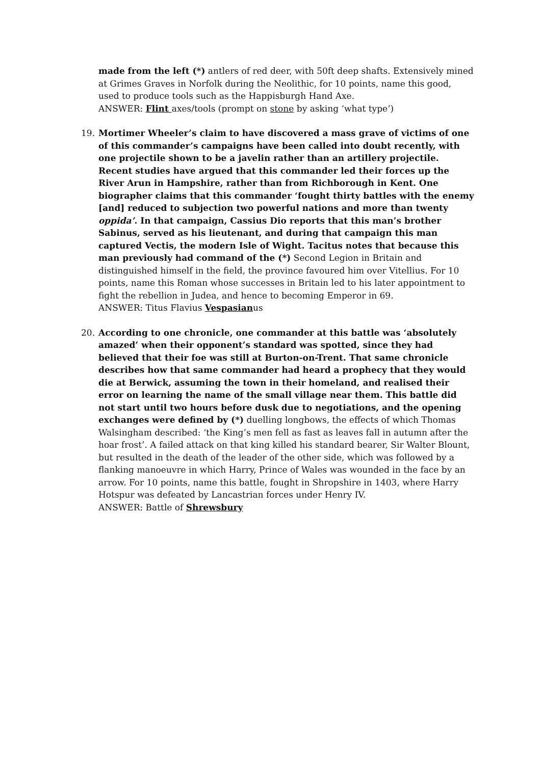made from the left (*) antlers of red deer, with 50ft deep shafts. Extensively mined at Grimes Graves in Norfolk during the Neolithic, for 10 points, name this good, used to produce tools such as the Happisburgh Hand Axe.
ANSWER: Flint axes/tools (prompt on stone by asking ‘what type’)
19. Mortimer Wheeler’s claim to have discovered a mass grave of victims of one of this commander’s campaigns have been called into doubt recently, with one projectile shown to be a javelin rather than an artillery projectile. Recent studies have argued that this commander led their forces up the River Arun in Hampshire, rather than from Richborough in Kent. One biographer claims that this commander ‘fought thirty battles with the enemy [and] reduced to subjection two powerful nations and more than twenty oppida’. In that campaign, Cassius Dio reports that this man’s brother Sabinus, served as his lieutenant, and during that campaign this man captured Vectis, the modern Isle of Wight. Tacitus notes that because this man previously had command of the (*) Second Legion in Britain and distinguished himself in the field, the province favoured him over Vitellius. For 10 points, name this Roman whose successes in Britain led to his later appointment to fight the rebellion in Judea, and hence to becoming Emperor in 69.
ANSWER: Titus Flavius Vespasianus
20. According to one chronicle, one commander at this battle was ‘absolutely amazed’ when their opponent’s standard was spotted, since they had believed that their foe was still at Burton-on-Trent. That same chronicle describes how that same commander had heard a prophecy that they would die at Berwick, assuming the town in their homeland, and realised their error on learning the name of the small village near them. This battle did not start until two hours before dusk due to negotiations, and the opening exchanges were defined by (*) duelling longbows, the effects of which Thomas Walsingham described: ‘the King’s men fell as fast as leaves fall in autumn after the hoar frost’. A failed attack on that king killed his standard bearer, Sir Walter Blount, but resulted in the death of the leader of the other side, which was followed by a flanking manoeuvre in which Harry, Prince of Wales was wounded in the face by an arrow. For 10 points, name this battle, fought in Shropshire in 1403, where Harry Hotspur was defeated by Lancastrian forces under Henry IV.
ANSWER: Battle of Shrewsbury